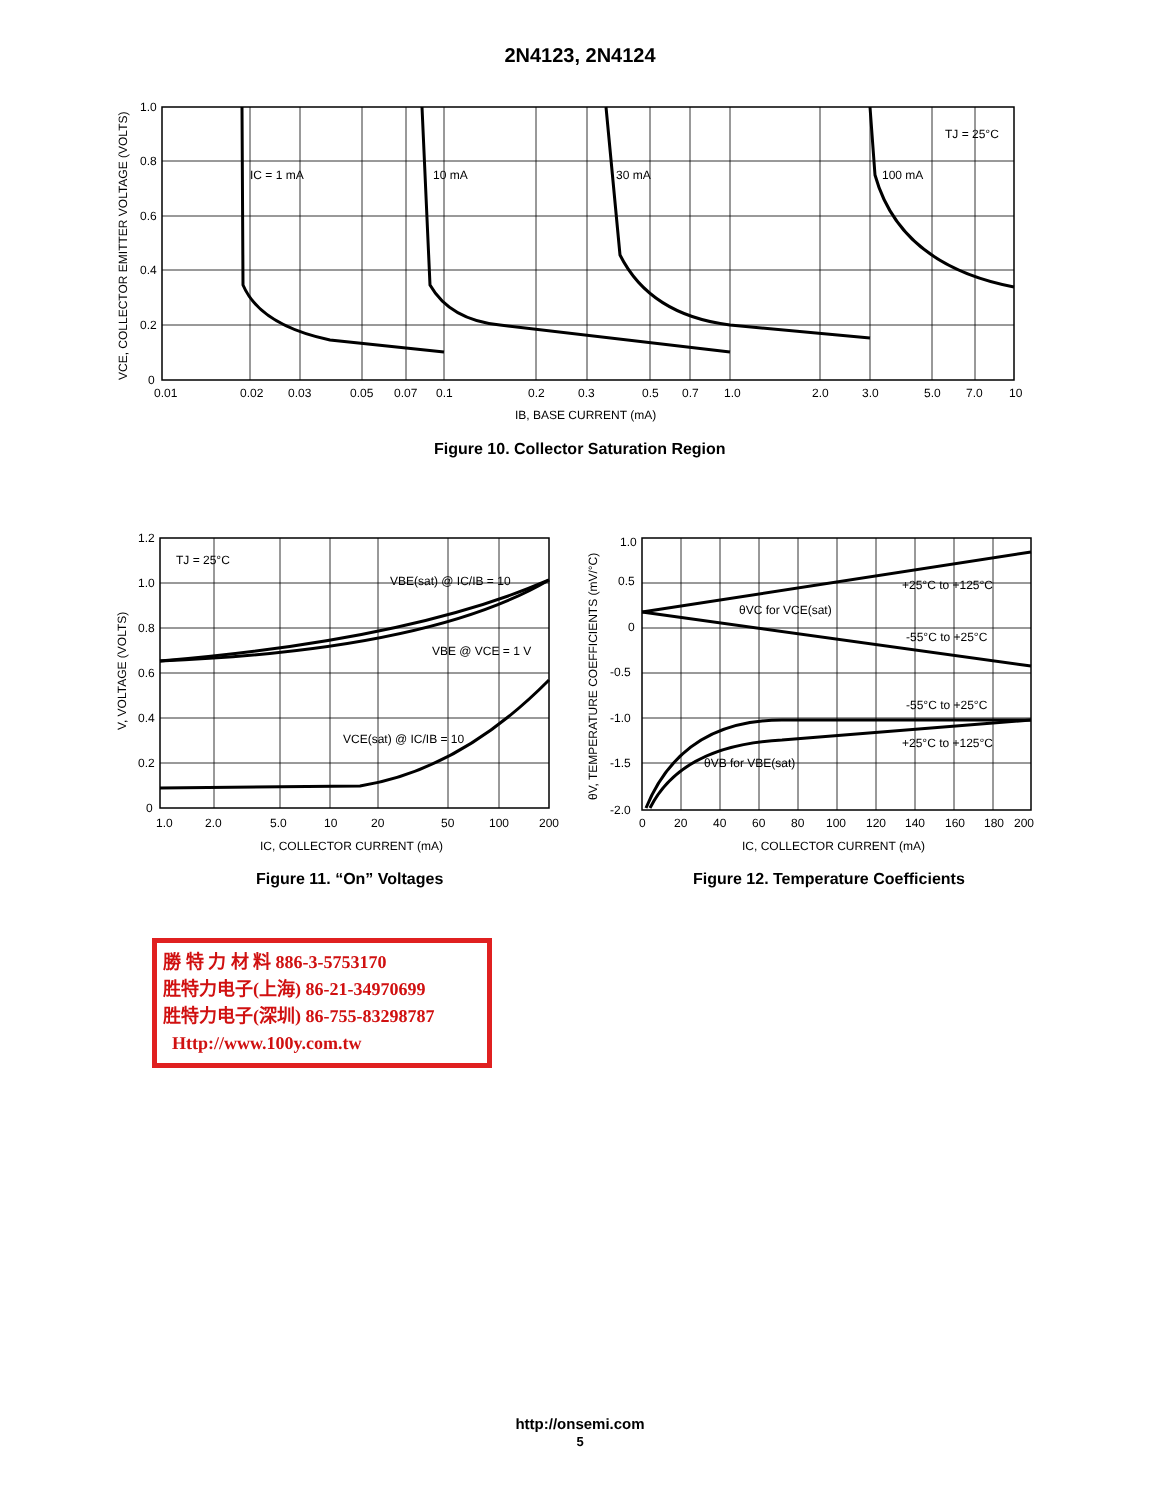2N4123, 2N4124
1.0
0.8
0.6
0.4
0.2
0
0.01
0.02
0.03
0.05
0.07
0.1
0.2
0.3
0.5
0.7
1.0
2.0
3.0
5.0
7.0
10
IC = 1 mA
10 mA
30 mA
100 mA
TJ = 25°C
IB, BASE CURRENT (mA)
VCE, COLLECTOR EMITTER VOLTAGE (VOLTS)
Figure 10. Collector Saturation Region
1.2
1.0
0.8
0.6
0.4
0.2
0
1.0
2.0
5.0
10
20
50
100
200
TJ = 25°C
VBE(sat) @ IC/IB = 10
VBE @ VCE = 1 V
VCE(sat) @ IC/IB = 10
IC, COLLECTOR CURRENT (mA)
V, VOLTAGE (VOLTS)
Figure 11. “On” Voltages
1.0
0.5
0
-0.5
-1.0
-1.5
-2.0
0
20
40
60
80
100
120
140
160
180
200
+25°C to +125°C
θVC for VCE(sat)
-55°C to +25°C
-55°C to +25°C
+25°C to +125°C
θVB for VBE(sat)
IC, COLLECTOR CURRENT (mA)
θV, TEMPERATURE COEFFICIENTS (mV/°C)
Figure 12. Temperature Coefficients
勝 特 力 材 料 886-3-5753170
胜特力电子(上海) 86-21-34970699
胜特力电子(深圳) 86-755-83298787
Http://www.100y.com.tw
http://onsemi.com
5